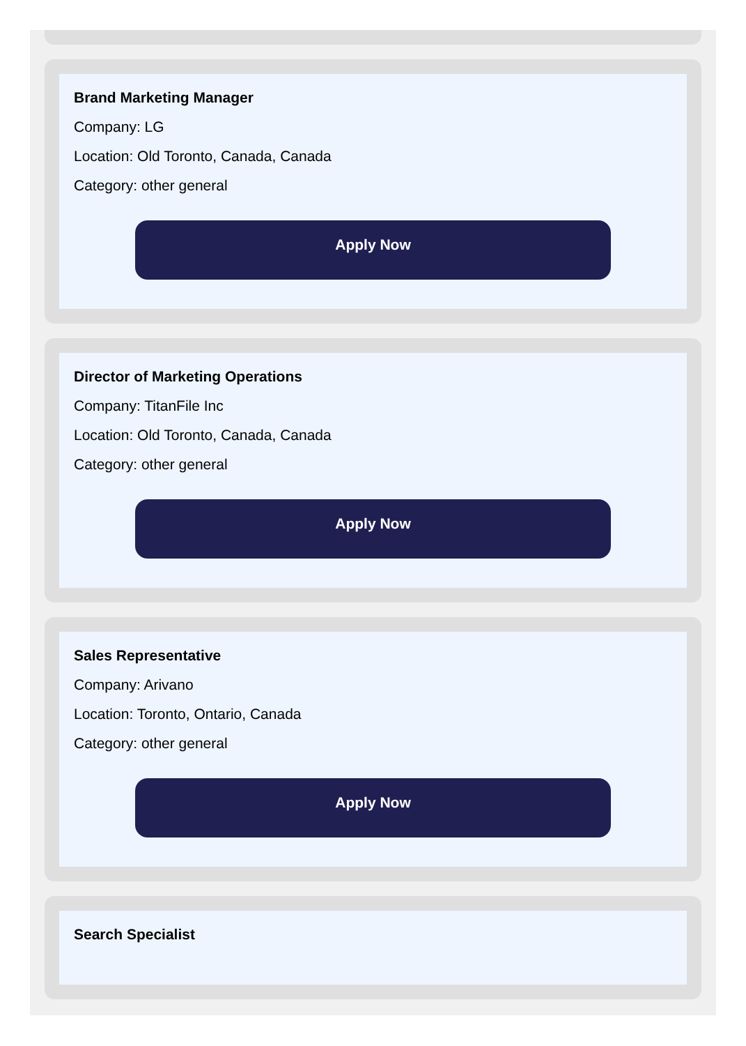Brand Marketing Manager
Company: LG
Location: Old Toronto, Canada, Canada
Category: other general
Apply Now
Director of Marketing Operations
Company: TitanFile Inc
Location: Old Toronto, Canada, Canada
Category: other general
Apply Now
Sales Representative
Company: Arivano
Location: Toronto, Ontario, Canada
Category: other general
Apply Now
Search Specialist